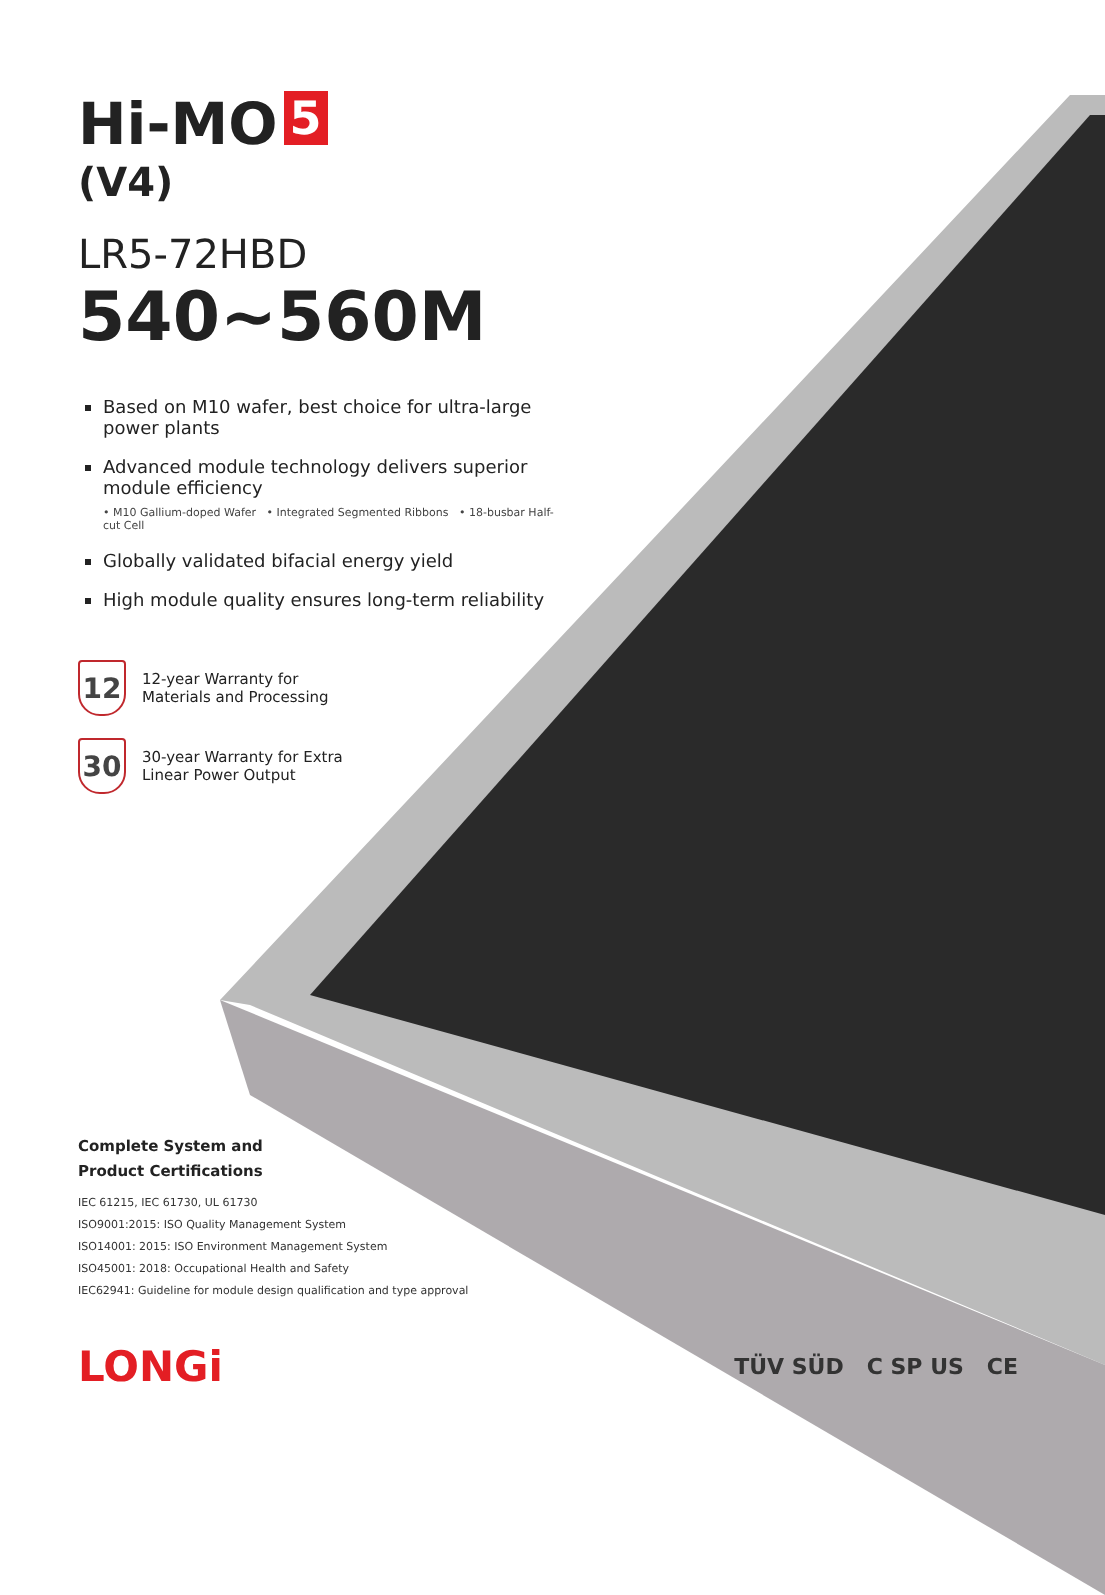Hi-MO 5
(V4)
LR5-72HBD
540~560M
Based on M10 wafer, best choice for ultra-large power plants
Advanced module technology delivers superior module efficiency
• M10 Gallium-doped Wafer • Integrated Segmented Ribbons • 18-busbar Half-cut Cell
Globally validated bifacial energy yield
High module quality ensures long-term reliability
12
12-year Warranty for
Materials and Processing
30
30-year Warranty for Extra
Linear Power Output
Complete System and
Product Certifications
IEC 61215, IEC 61730, UL 61730
ISO9001:2015: ISO Quality Management System
ISO14001: 2015: ISO Environment Management System
ISO45001: 2018: Occupational Health and Safety
IEC62941: Guideline for module design qualification and type approval
LONGi
TÜV SÜD C SP US CE